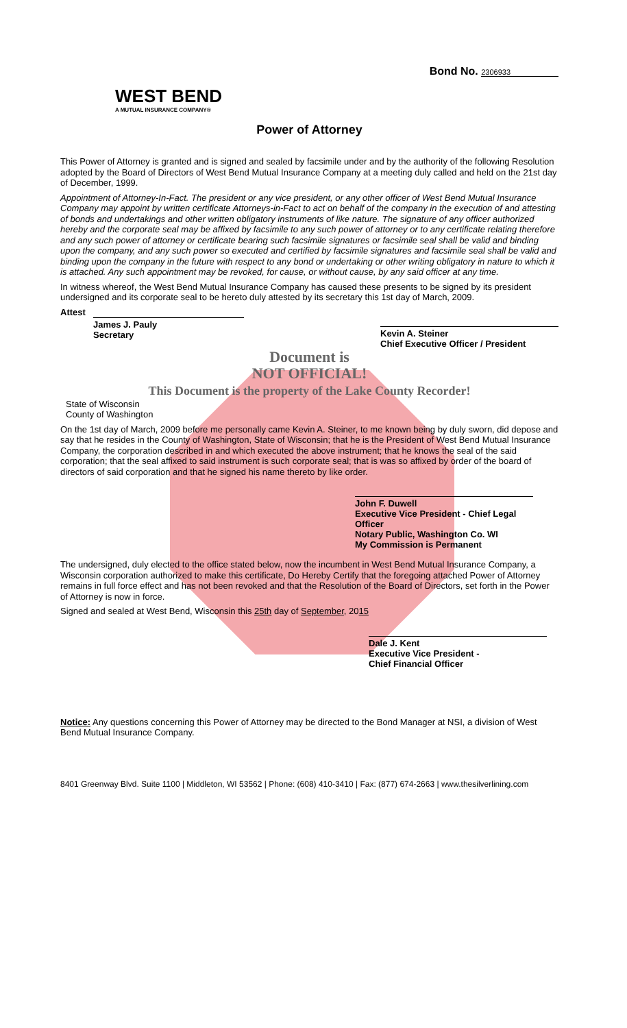WEST BEND
A MUTUAL INSURANCE COMPANY®
Bond No. 2306933
Power of Attorney
This Power of Attorney is granted and is signed and sealed by facsimile under and by the authority of the following Resolution adopted by the Board of Directors of West Bend Mutual Insurance Company at a meeting duly called and held on the 21st day of December, 1999.
Appointment of Attorney-In-Fact. The president or any vice president, or any other officer of West Bend Mutual Insurance Company may appoint by written certificate Attorneys-in-Fact to act on behalf of the company in the execution of and attesting of bonds and undertakings and other written obligatory instruments of like nature. The signature of any officer authorized hereby and the corporate seal may be affixed by facsimile to any such power of attorney or to any certificate relating therefore and any such power of attorney or certificate bearing such facsimile signatures or facsimile seal shall be valid and binding upon the company, and any such power so executed and certified by facsimile signatures and facsimile seal shall be valid and binding upon the company in the future with respect to any bond or undertaking or other writing obligatory in nature to which it is attached. Any such appointment may be revoked, for cause, or without cause, by any said officer at any time.
In witness whereof, the West Bend Mutual Insurance Company has caused these presents to be signed by its president undersigned and its corporate seal to be hereto duly attested by its secretary this 1st day of March, 2009.
Attest
James J. Pauly
Secretary
Kevin A. Steiner
Chief Executive Officer / President
Document is
NOT OFFICIAL!
This Document is the property of the Lake County Recorder!
State of Wisconsin
County of Washington
On the 1st day of March, 2009 before me personally came Kevin A. Steiner, to me known being by duly sworn, did depose and say that he resides in the County of Washington, State of Wisconsin; that he is the President of West Bend Mutual Insurance Company, the corporation described in and which executed the above instrument; that he knows the seal of the said corporation; that the seal affixed to said instrument is such corporate seal; that is was so affixed by order of the board of directors of said corporation and that he signed his name thereto by like order.
John F. Duwell
Executive Vice President - Chief Legal Officer
Notary Public, Washington Co. WI
My Commission is Permanent
The undersigned, duly elected to the office stated below, now the incumbent in West Bend Mutual Insurance Company, a Wisconsin corporation authorized to make this certificate, Do Hereby Certify that the foregoing attached Power of Attorney remains in full force effect and has not been revoked and that the Resolution of the Board of Directors, set forth in the Power of Attorney is now in force.
Signed and sealed at West Bend, Wisconsin this 25th day of September, 2015
Dale J. Kent
Executive Vice President -
Chief Financial Officer
Notice: Any questions concerning this Power of Attorney may be directed to the Bond Manager at NSI, a division of West Bend Mutual Insurance Company.
8401 Greenway Blvd. Suite 1100 | Middleton, WI 53562 | Phone: (608) 410-3410 | Fax: (877) 674-2663 | www.thesilverlining.com